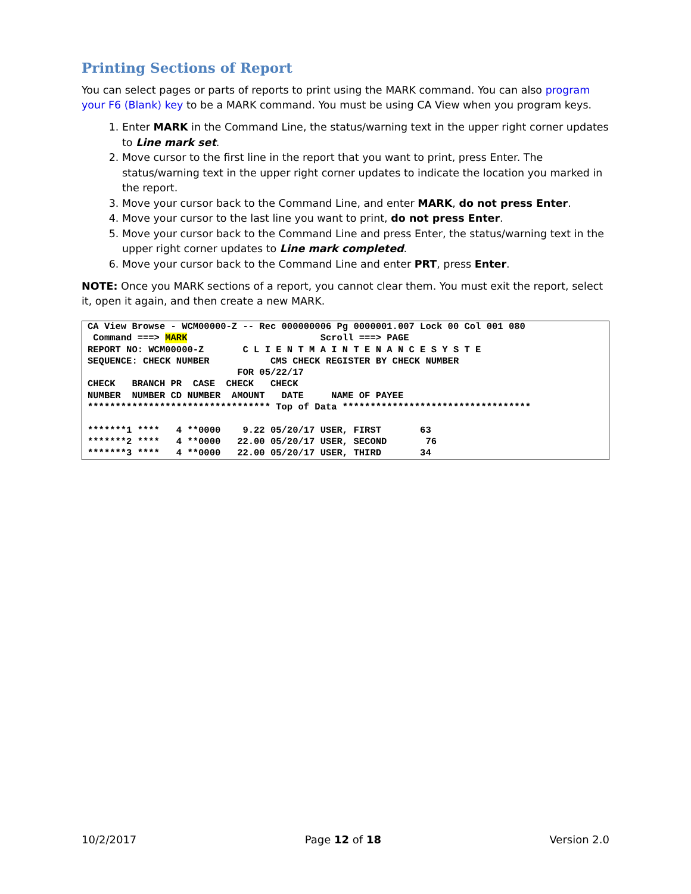Printing Sections of Report
You can select pages or parts of reports to print using the MARK command. You can also program your F6 (Blank) key to be a MARK command. You must be using CA View when you program keys.
1. Enter MARK in the Command Line, the status/warning text in the upper right corner updates to Line mark set.
2. Move cursor to the first line in the report that you want to print, press Enter. The status/warning text in the upper right corner updates to indicate the location you marked in the report.
3. Move your cursor back to the Command Line, and enter MARK, do not press Enter.
4. Move your cursor to the last line you want to print, do not press Enter.
5. Move your cursor back to the Command Line and press Enter, the status/warning text in the upper right corner updates to Line mark completed.
6. Move your cursor back to the Command Line and enter PRT, press Enter.
NOTE: Once you MARK sections of a report, you cannot clear them. You must exit the report, select it, open it again, and then create a new MARK.
CA View Browse - WCM00000-Z -- Rec 000000006 Pg 0000001.007 Lock 00 Col 001 080 Command ===> MARK Scroll ===> PAGE REPORT NO: WCM00000-Z C L I E N T M A I N T E N A N C E S Y S T E SEQUENCE: CHECK NUMBER CMS CHECK REGISTER BY CHECK NUMBER FOR 05/22/17 CHECK BRANCH PR CASE CHECK CHECK NUMBER NUMBER CD NUMBER AMOUNT DATE NAME OF PAYEE ********************************* Top of Data ********************************** *******1 **** 4 **0000 9.22 05/20/17 USER, FIRST 63 *******2 **** 4 **0000 22.00 05/20/17 USER, SECOND 76 *******3 **** 4 **0000 22.00 05/20/17 USER, THIRD 34
10/2/2017 Page 12 of 18 Version 2.0